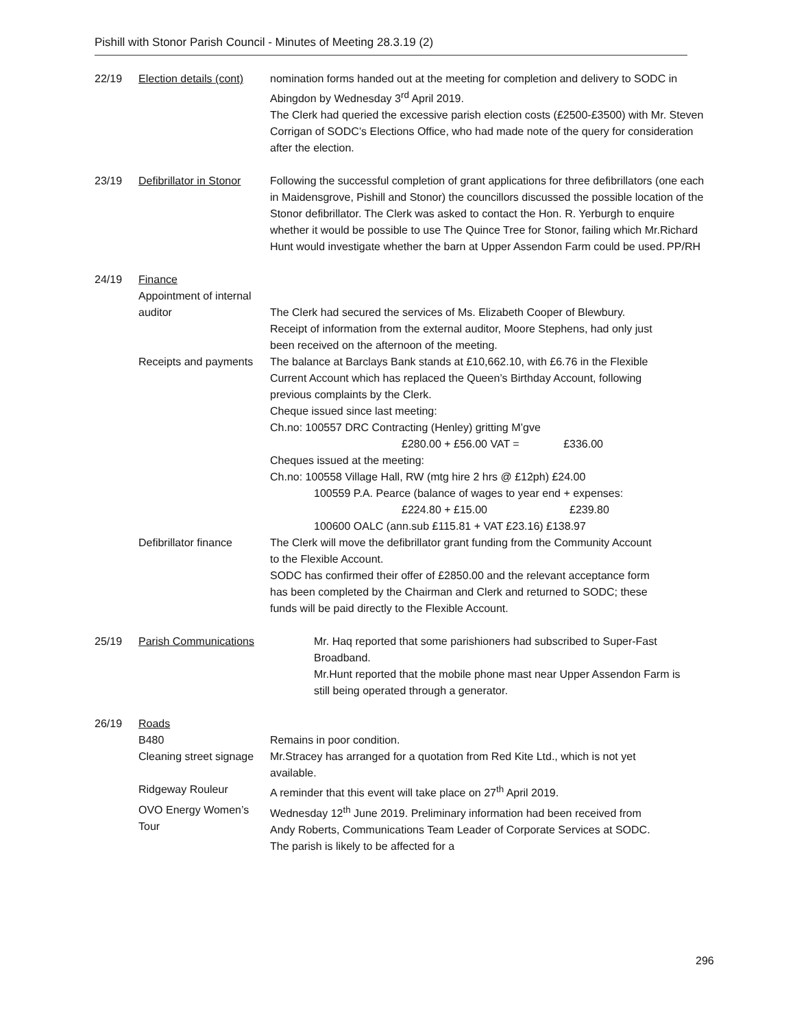Pishill with Stonor Parish Council - Minutes of Meeting 28.3.19 (2)
22/19 Election details (cont)
nomination forms handed out at the meeting for completion and delivery to SODC in Abingdon by Wednesday 3<sup>rd</sup> April 2019.
The Clerk had queried the excessive parish election costs (£2500-£3500) with Mr. Steven Corrigan of SODC’s Elections Office, who had made note of the query for consideration after the election.
23/19 Defibrillator in Stonor
Following the successful completion of grant applications for three defibrillators (one each in Maidensgrove, Pishill and Stonor) the councillors discussed the possible location of the Stonor defibrillator. The Clerk was asked to contact the Hon. R. Yerburgh to enquire whether it would be possible to use The Quince Tree for Stonor, failing which Mr.Richard Hunt would investigate whether the barn at Upper Assendon Farm could be used. PP/RH
24/19 Finance
Appointment of internal
auditor
The Clerk had secured the services of Ms. Elizabeth Cooper of Blewbury.
Receipt of information from the external auditor, Moore Stephens, had only just been received on the afternoon of the meeting.
Receipts and payments The balance at Barclays Bank stands at £10,662.10, with £6.76 in the Flexible Current Account which has replaced the Queen’s Birthday Account, following previous complaints by the Clerk.
Cheque issued since last meeting:
Ch.no: 100557 DRC Contracting (Henley) gritting M’gve
£280.00 + £56.00 VAT = £336.00
Cheques issued at the meeting:
Ch.no: 100558 Village Hall, RW (mtg hire 2 hrs @ £12ph) £24.00
100559 P.A. Pearce (balance of wages to year end + expenses:
£224.80 + £15.00 £239.80
100600 OALC (ann.sub £115.81 + VAT £23.16) £138.97
Defibrillator finance The Clerk will move the defibrillator grant funding from the Community Account to the Flexible Account.
SODC has confirmed their offer of £2850.00 and the relevant acceptance form has been completed by the Chairman and Clerk and returned to SODC; these funds will be paid directly to the Flexible Account.
25/19 Parish Communications Mr. Haq reported that some parishioners had subscribed to Super-Fast Broadband.
Mr.Hunt reported that the mobile phone mast near Upper Assendon Farm is still being operated through a generator.
26/19 Roads
B480 Remains in poor condition.
Cleaning street signage Mr.Stracey has arranged for a quotation from Red Kite Ltd., which is not yet available.
Ridgeway Rouleur A reminder that this event will take place on 27<sup>th</sup> April 2019.
OVO Energy Women’s Tour Wednesday 12<sup>th</sup> June 2019. Preliminary information had been received from Andy Roberts, Communications Team Leader of Corporate Services at SODC. The parish is likely to be affected for a
296